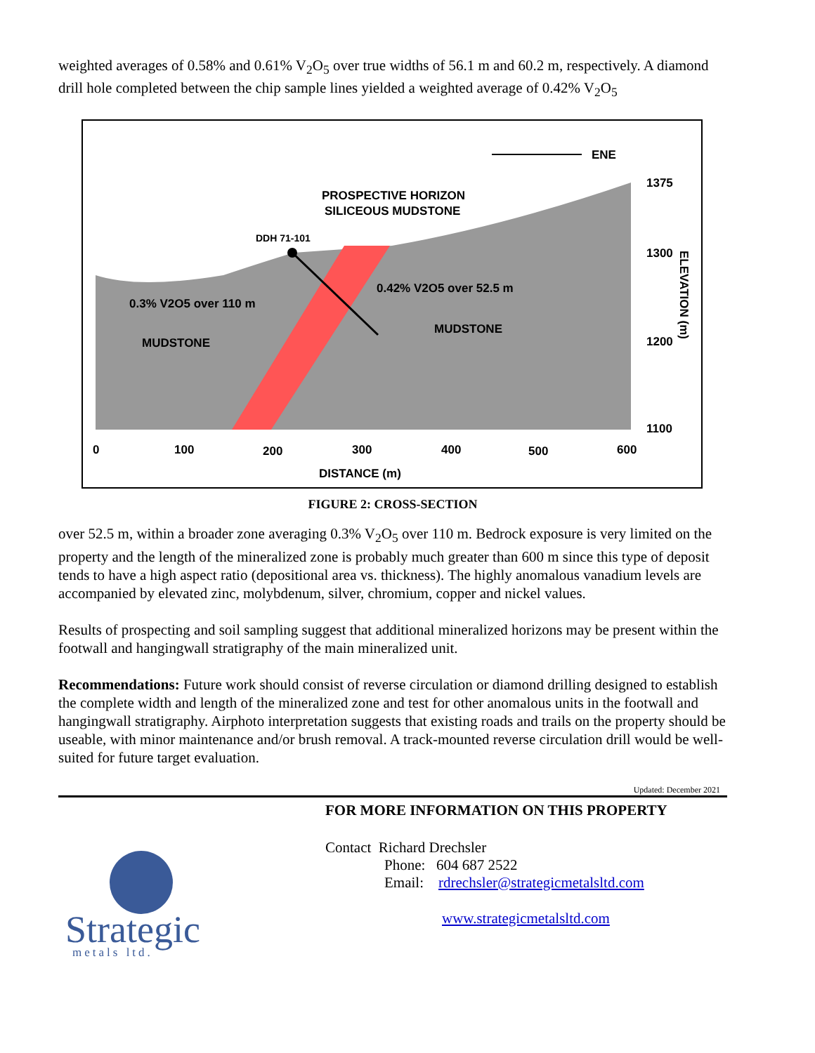weighted averages of 0.58% and 0.61% V<sub>2</sub>O<sub>5</sub> over true widths of 56.1 m and 60.2 m, respectively. A diamond drill hole completed between the chip sample lines yielded a weighted average of 0.42% V<sub>2</sub>O<sub>5</sub>
ENE
PROSPECTIVE HORIZON
SILICEOUS MUDSTONE
DDH 71-101
0.42% V2O5 over 52.5 m
0.3% V2O5 over 110 m
MUDSTONE
MUDSTONE
1375
1300
1200
1100
ELEVATION (m)
0
100
200
300
400
500
600
DISTANCE (m)
FIGURE 2: CROSS-SECTION
over 52.5 m, within a broader zone averaging 0.3% V<sub>2</sub>O<sub>5</sub> over 110 m. Bedrock exposure is very limited on the property and the length of the mineralized zone is probably much greater than 600 m since this type of deposit tends to have a high aspect ratio (depositional area vs. thickness). The highly anomalous vanadium levels are accompanied by elevated zinc, molybdenum, silver, chromium, copper and nickel values.
Results of prospecting and soil sampling suggest that additional mineralized horizons may be present within the footwall and hangingwall stratigraphy of the main mineralized unit.
Recommendations: Future work should consist of reverse circulation or diamond drilling designed to establish the complete width and length of the mineralized zone and test for other anomalous units in the footwall and hangingwall stratigraphy. Airphoto interpretation suggests that existing roads and trails on the property should be useable, with minor maintenance and/or brush removal. A track-mounted reverse circulation drill would be well-suited for future target evaluation.
Updated: December 2021
Strategic
metals ltd.
FOR MORE INFORMATION ON THIS PROPERTY
Contact Richard Drechsler
Phone: 604 687 2522
Email: rdrechsler@strategicmetalsltd.com
www.strategicmetalsltd.com